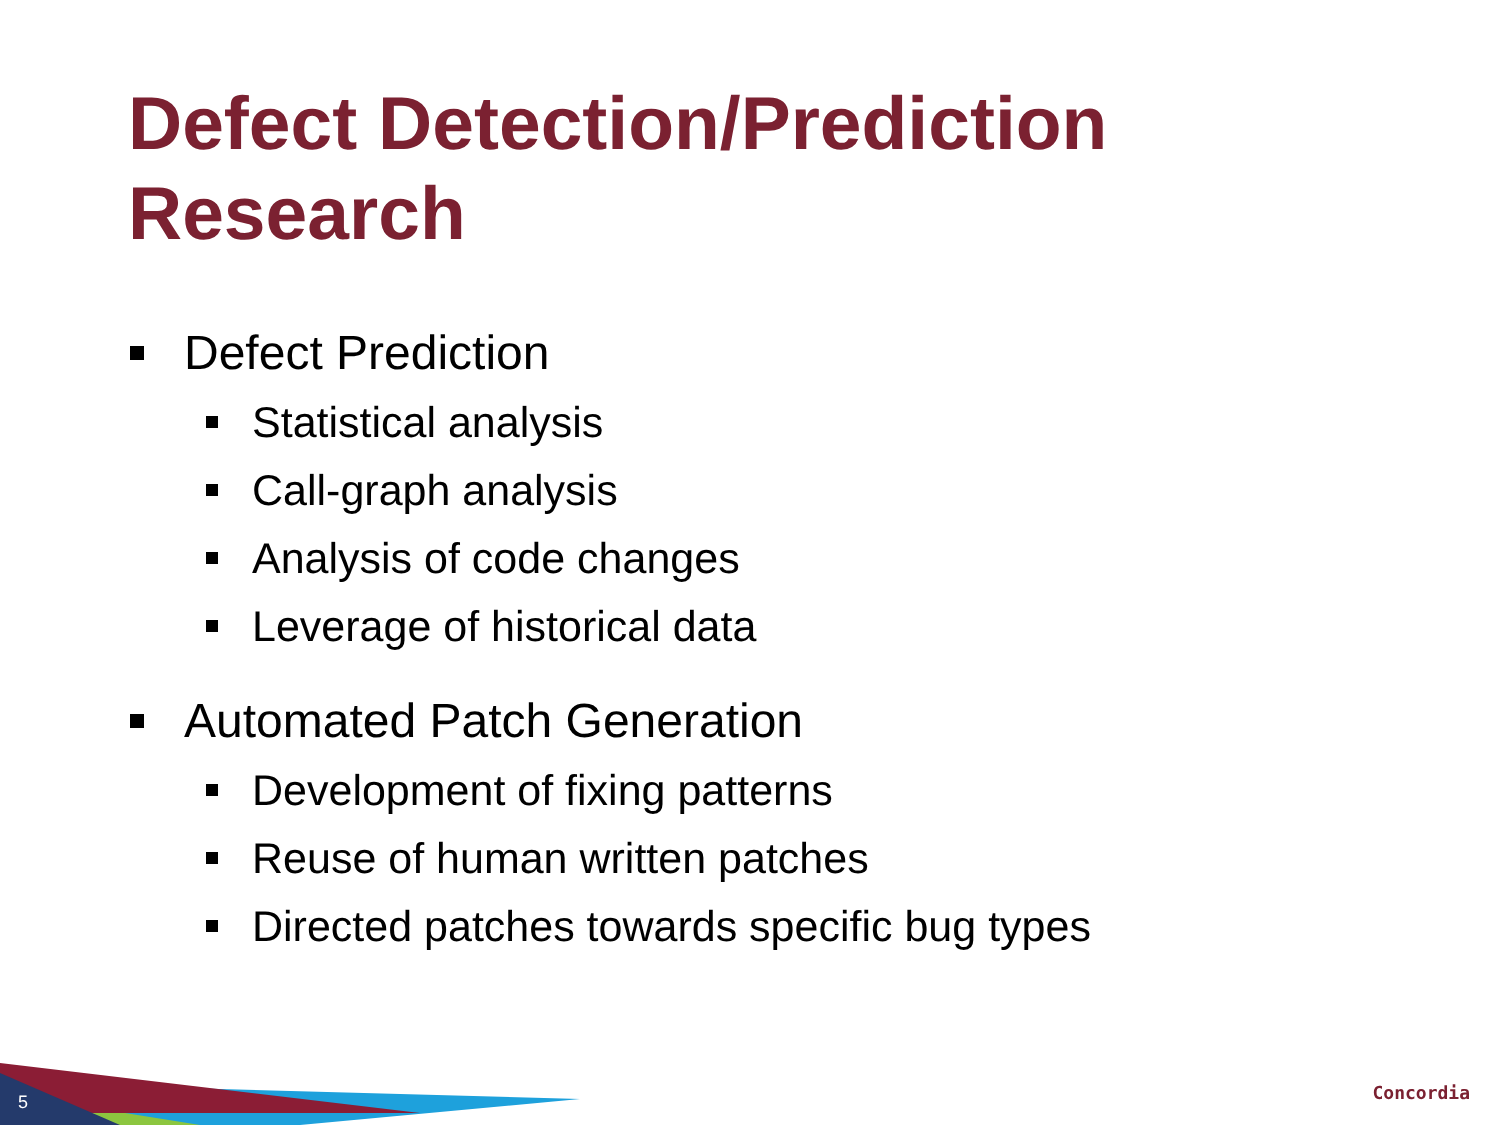Defect Detection/Prediction Research
Defect Prediction
Statistical analysis
Call-graph analysis
Analysis of code changes
Leverage of historical data
Automated Patch Generation
Development of fixing patterns
Reuse of human written patches
Directed patches towards specific bug types
5 Concordia